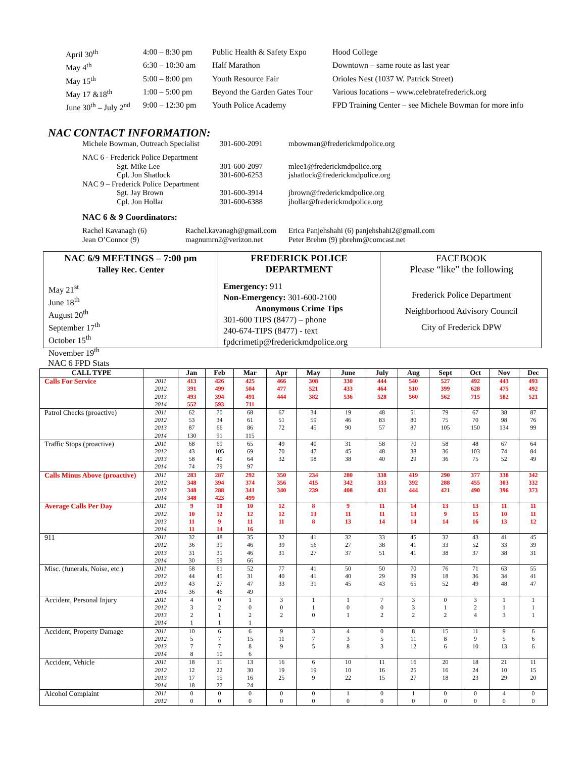April 30<sup>th</sup> 4:00 – 8:30 pm Public Health & Safety Expo Hood College
May 4<sup>th</sup> 6:30 – 10:30 am Half Marathon Downtown – same route as last year
May 15<sup>th</sup> 5:00 – 8:00 pm Youth Resource Fair Orioles Nest (1037 W. Patrick Street)
May 17 &18<sup>th</sup> 1:00 – 5:00 pm Beyond the Garden Gates Tour Various locations – www.celebratefrederick.org
June 30<sup>th</sup> – July 2<sup>nd</sup> 9:00 – 12:30 pm Youth Police Academy FPD Training Center – see Michele Bowman for more info
NAC CONTACT INFORMATION:
Michele Bowman, Outreach Specialist 301-600-2091 mbowman@frederickmdpolice.org NAC 6 - Frederick Police Department Sgt. Mike Lee 301-600-2097 mlee1@frederickmdpolice.org Cpl. Jon Shatlock 301-600-6253 jshatlock@frederickmdpolice.org NAC 9 – Frederick Police Department Sgt. Jay Brown 301-600-3914 jbrown@frederickmdpolice.org Cpl. Jon Hollar 301-600-6388 jhollar@frederickmdpolice.org
NAC 6 & 9 Coordinators:
Rachel Kavanagh (6) Rachel.kavanagh@gmail.com Erica Panjehshahi (6) panjehshahi2@gmail.com Jean O’Connor (9) magnumrn2@verizon.net Peter Brehm (9) pbrehm@comcast.net
NAC 6/9 MEETINGS – 7:00 pm
Talley Rec. Center
May 21<sup>st</sup>
June 18<sup>th</sup>
August 20<sup>th</sup>
September 17<sup>th</sup>
October 15<sup>th</sup>
November 19<sup>th</sup>
FREDERICK POLICE
DEPARTMENT
Emergency: 911
Non-Emergency: 301-600-2100
Anonymous Crime Tips
301-600 TIPS (8477) – phone
240-674-TIPS (8477) - text
fpdcrimetip@frederickmdpolice.org
FACEBOOK
Please “like” the following
Frederick Police Department
Neighborhood Advisory Council
City of Frederick DPW
NAC 6 FPD Stats
| CALL TYPE | | Jan | Feb | Mar | Apr | May | June | July | Aug | Sept | Oct | Nov | Dec |
| --- | --- | --- | --- | --- | --- | --- | --- | --- | --- | --- | --- | --- | --- |
| Calls For Service | 2011 2012 2013 2014 | 413 391 493 552 | 426 499 394 593 | 425 504 491 711 | 466 477 444 | 308 521 382 | 330 433 536 | 444 464 528 | 540 510 560 | 527 399 562 | 492 628 715 | 443 475 582 | 493 492 521 |
| Patrol Checks (proactive) | 2011 2012 2013 2014 | 62 53 87 130 | 70 34 66 91 | 68 61 86 115 | 67 51 72 | 34 59 45 | 19 46 90 | 48 83 57 | 51 80 87 | 79 75 105 | 67 70 150 | 38 98 134 | 87 76 99 |
| Traffic Stops (proactive) | 2011 2012 2013 2014 | 68 43 58 74 | 69 105 40 79 | 65 69 64 97 | 49 70 32 | 40 47 98 | 31 45 38 | 58 48 40 | 70 38 29 | 58 36 36 | 48 103 75 | 67 74 52 | 64 84 49 |
| Calls Minus Above (proactive) | 2011 2012 2013 2014 | 283 348 348 348 | 287 394 288 423 | 292 374 341 499 | 350 356 340 | 234 415 239 | 280 342 408 | 338 333 431 | 419 392 444 | 290 288 421 | 377 455 490 | 338 303 396 | 342 332 373 |
| Average Calls Per Day | 2011 2012 2013 2014 | 9 10 11 11 | 10 12 9 14 | 10 12 11 16 | 12 12 11 | 8 13 8 | 9 11 13 | 11 11 14 | 14 13 14 | 13 9 14 | 13 15 16 | 11 10 13 | 11 11 12 |
| 911 | 2011 2012 2013 2014 | 32 36 31 30 | 48 39 31 59 | 35 46 46 66 | 32 39 31 | 41 56 27 | 32 27 37 | 33 38 51 | 45 41 41 | 32 33 38 | 43 52 37 | 41 33 38 | 45 39 31 |
| Misc. (funerals, Noise, etc.) | 2011 2012 2013 2014 | 58 44 43 36 | 61 45 27 46 | 52 31 47 49 | 77 40 33 | 41 41 31 | 50 40 45 | 50 29 43 | 70 39 65 | 76 18 52 | 71 36 49 | 63 34 48 | 55 41 47 |
| Accident, Personal Injury | 2011 2012 2013 2014 | 4 3 2 1 | 0 2 1 1 | 1 0 2 1 | 3 0 2 | 1 1 0 | 1 0 1 | 7 0 2 | 3 3 2 | 0 1 2 | 3 2 4 | 1 1 3 | 1 1 1 |
| Accident, Property Damage | 2011 2012 2013 2014 | 10 5 7 8 | 6 7 7 10 | 6 15 8 6 | 9 11 9 | 3 7 5 | 4 3 8 | 0 5 3 | 8 11 12 | 15 8 6 | 11 9 10 | 9 5 13 | 6 6 6 |
| Accident, Vehicle | 2011 2012 2013 2014 | 18 12 17 18 | 11 22 15 27 | 13 30 16 24 | 16 19 25 | 6 19 9 | 10 10 22 | 11 16 15 | 16 25 27 | 20 16 18 | 18 24 23 | 21 10 29 | 11 15 20 |
| Alcohol Complaint | 2011 2012 | 0 0 | 0 0 | 0 0 | 0 0 | 0 0 | 1 0 | 0 0 | 1 0 | 0 0 | 0 0 | 4 0 | 0 0 |